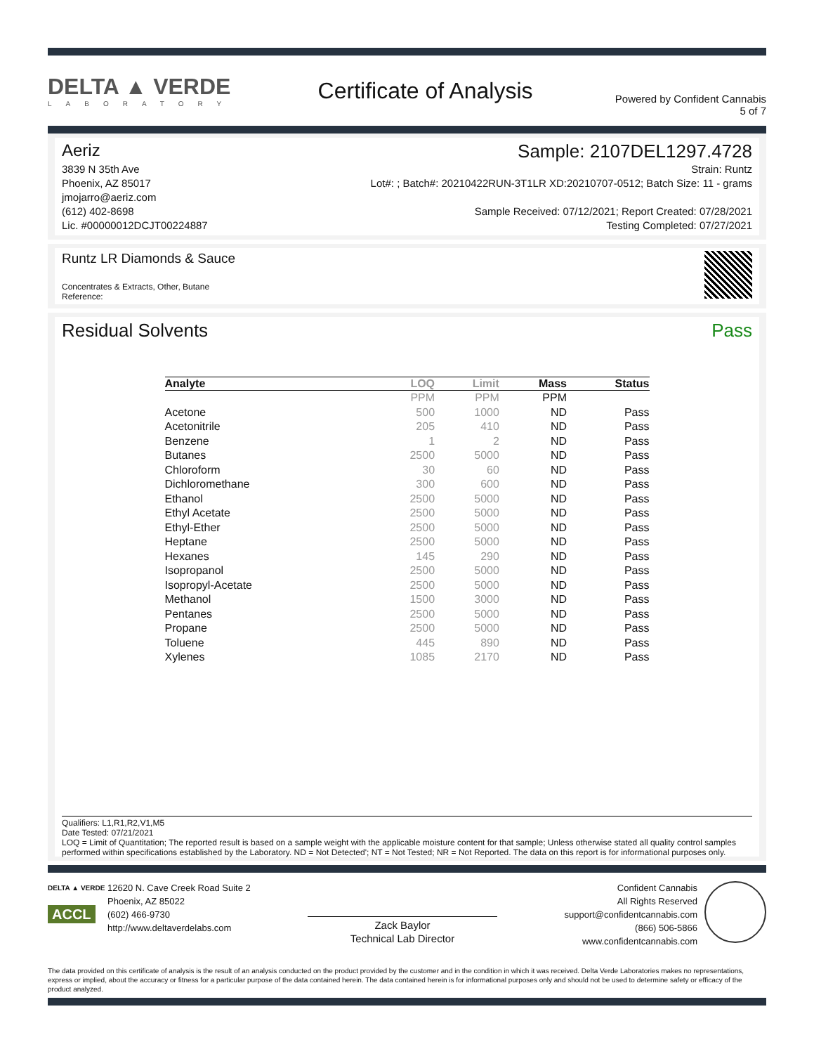DELTA ▲ VERDE
LABORATORY
Certificate of Analysis
Powered by Confident Cannabis
5 of 7
Aeriz Sample: 2107DEL1297.4728
3839 N 35th Ave
Phoenix, AZ 85017
jmojarro@aeriz.com
(612) 402-8698
Lic. #00000012DCJT00224887
Strain: Runtz
Lot#: ; Batch#: 20210422RUN-3T1LR XD:20210707-0512; Batch Size: 11 - grams
Sample Received: 07/12/2021; Report Created: 07/28/2021
Testing Completed: 07/27/2021
Runtz LR Diamonds & Sauce
Concentrates & Extracts, Other, Butane
Reference:
Residual Solvents Pass
| Analyte | LOQ | Limit | Mass | Status |
| --- | --- | --- | --- | --- |
| | PPM | PPM | PPM | |
| Acetone | 500 | 1000 | ND | Pass |
| Acetonitrile | 205 | 410 | ND | Pass |
| Benzene | 1 | 2 | ND | Pass |
| Butanes | 2500 | 5000 | ND | Pass |
| Chloroform | 30 | 60 | ND | Pass |
| Dichloromethane | 300 | 600 | ND | Pass |
| Ethanol | 2500 | 5000 | ND | Pass |
| Ethyl Acetate | 2500 | 5000 | ND | Pass |
| Ethyl-Ether | 2500 | 5000 | ND | Pass |
| Heptane | 2500 | 5000 | ND | Pass |
| Hexanes | 145 | 290 | ND | Pass |
| Isopropanol | 2500 | 5000 | ND | Pass |
| Isopropyl-Acetate | 2500 | 5000 | ND | Pass |
| Methanol | 1500 | 3000 | ND | Pass |
| Pentanes | 2500 | 5000 | ND | Pass |
| Propane | 2500 | 5000 | ND | Pass |
| Toluene | 445 | 890 | ND | Pass |
| Xylenes | 1085 | 2170 | ND | Pass |
Qualifiers: L1,R1,R2,V1,M5
Date Tested: 07/21/2021
LOQ = Limit of Quantitation; The reported result is based on a sample weight with the applicable moisture content for that sample; Unless otherwise stated all quality control samples performed within specifications established by the Laboratory. ND = Not Detected'; NT = Not Tested; NR = Not Reported. The data on this report is for informational purposes only.
DELTA ▲ VERDE
ACCL
12620 N. Cave Creek Road Suite 2
Phoenix, AZ 85022
(602) 466-9730
http://www.deltaverdelabs.com
Zack Baylor
Technical Lab Director
Confident Cannabis
All Rights Reserved
support@confidentcannabis.com
(866) 506-5866
www.confidentcannabis.com
The data provided on this certificate of analysis is the result of an analysis conducted on the product provided by the customer and in the condition in which it was received. Delta Verde Laboratories makes no representations, express or implied, about the accuracy or fitness for a particular purpose of the data contained herein. The data contained herein is for informational purposes only and should not be used to determine safety or efficacy of the product analyzed.